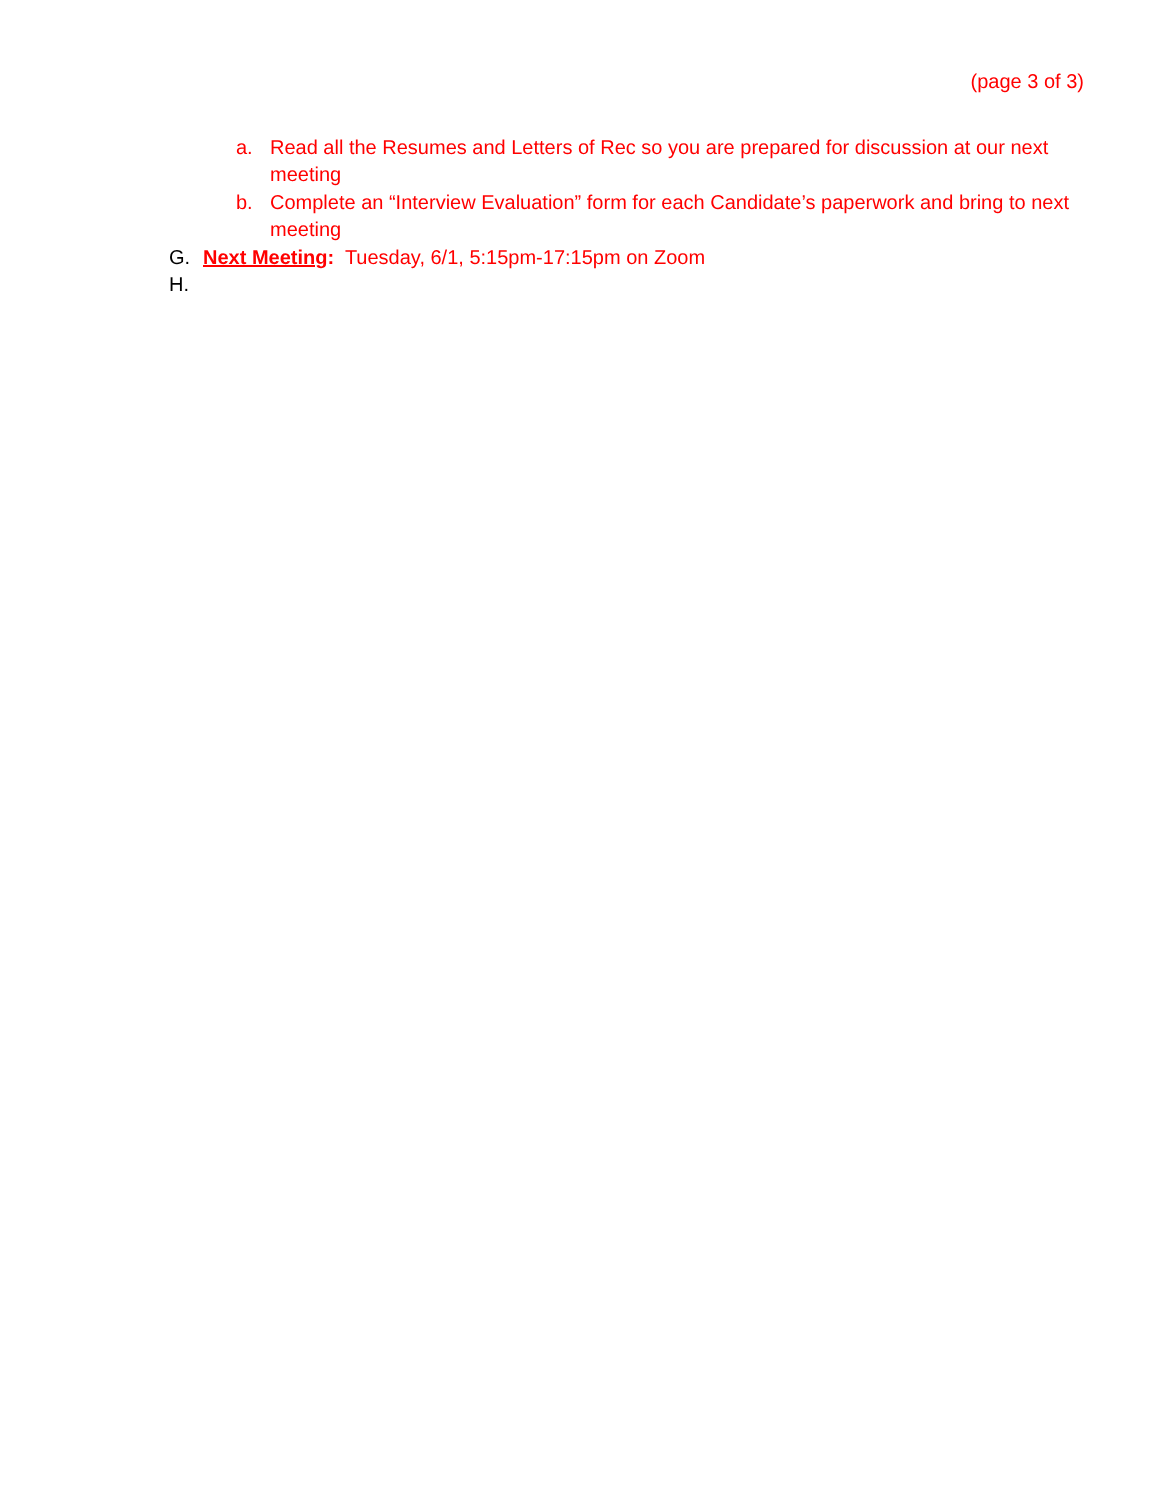(page 3 of 3)
a. Read all the Resumes and Letters of Rec so you are prepared for discussion at our next meeting
b. Complete an “Interview Evaluation” form for each Candidate’s paperwork and bring to next meeting
G. Next Meeting: Tuesday, 6/1, 5:15pm-17:15pm on Zoom
H.